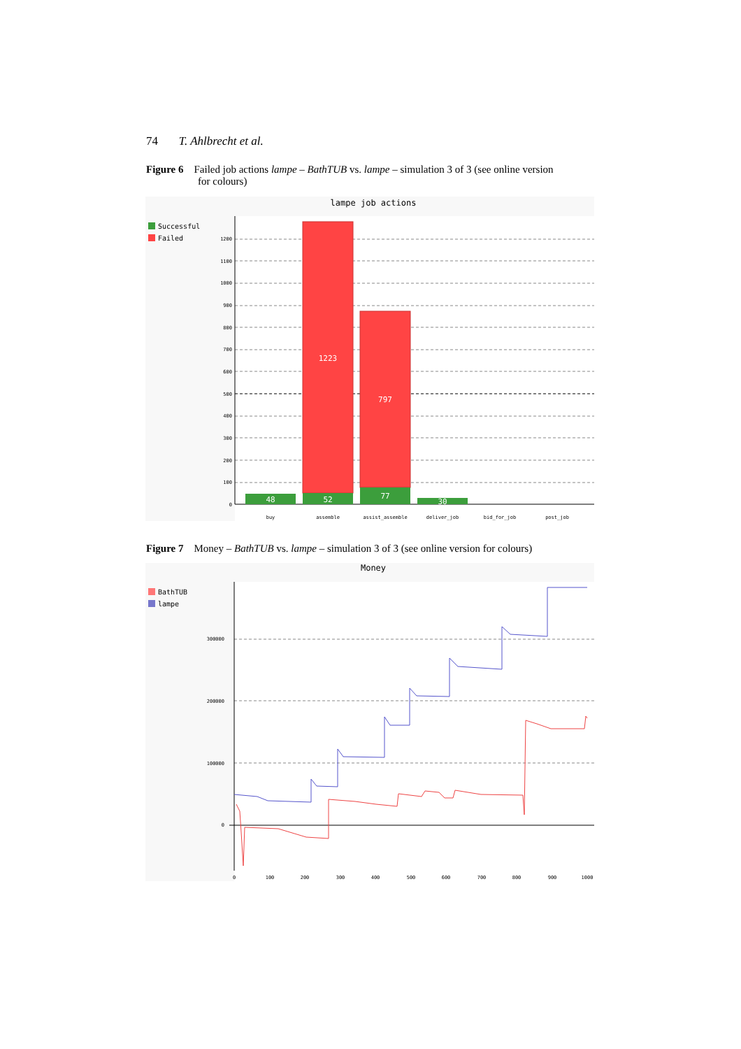74 T. Ahlbrecht et al.
Figure 6 Failed job actions lampe – BathTUB vs. lampe – simulation 3 of 3 (see online version
for colours)
lampe job actions
Successful
Failed
1200
1100
1000
900
800
700
600
500
400
300
200
100
0
48
1223
52
797
77
30
buy
assemble
assist_assemble
deliver_job
bid_for_job
post_job
Figure 7 Money – BathTUB vs. lampe – simulation 3 of 3 (see online version for colours)
Money
BathTUB
lampe
300000
200000
100000
0
0
100
200
300
400
500
600
700
800
900
1000